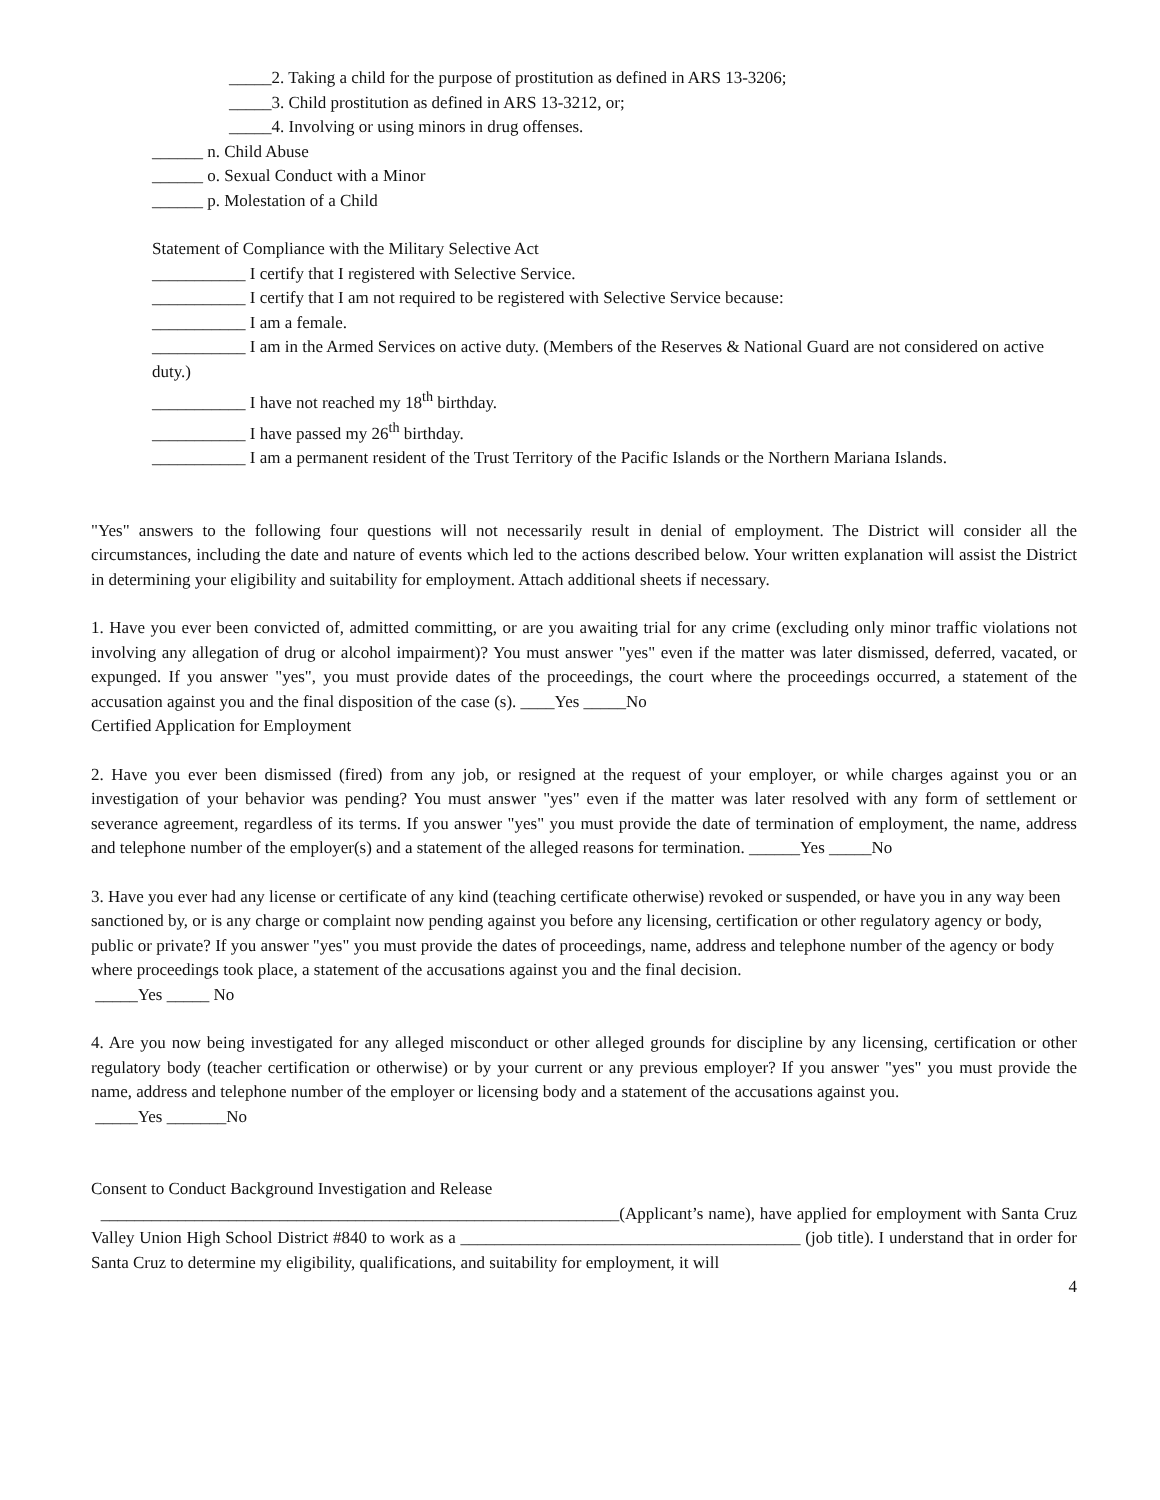_____2. Taking a child for the purpose of prostitution as defined in ARS 13-3206;
_____3. Child prostitution as defined in ARS 13-3212, or;
_____4. Involving or using minors in drug offenses.
______ n. Child Abuse
______ o. Sexual Conduct with a Minor
______ p. Molestation of a Child
Statement of Compliance with the Military Selective Act
___________ I certify that I registered with Selective Service.
___________ I certify that I am not required to be registered with Selective Service because:
___________ I am a female.
___________ I am in the Armed Services on active duty. (Members of the Reserves & National Guard are not considered on active duty.)
___________ I have not reached my 18<sup>th</sup> birthday.
___________ I have passed my 26<sup>th</sup> birthday.
___________ I am a permanent resident of the Trust Territory of the Pacific Islands or the Northern Mariana Islands.
"Yes" answers to the following four questions will not necessarily result in denial of employment. The District will consider all the circumstances, including the date and nature of events which led to the actions described below. Your written explanation will assist the District in determining your eligibility and suitability for employment. Attach additional sheets if necessary.
1. Have you ever been convicted of, admitted committing, or are you awaiting trial for any crime (excluding only minor traffic violations not involving any allegation of drug or alcohol impairment)? You must answer "yes" even if the matter was later dismissed, deferred, vacated, or expunged. If you answer "yes", you must provide dates of the proceedings, the court where the proceedings occurred, a statement of the accusation against you and the final disposition of the case (s). ____Yes _____No
Certified Application for Employment
2. Have you ever been dismissed (fired) from any job, or resigned at the request of your employer, or while charges against you or an investigation of your behavior was pending? You must answer "yes" even if the matter was later resolved with any form of settlement or severance agreement, regardless of its terms. If you answer "yes" you must provide the date of termination of employment, the name, address and telephone number of the employer(s) and a statement of the alleged reasons for termination. ______Yes _____No
3. Have you ever had any license or certificate of any kind (teaching certificate otherwise) revoked or suspended, or have you in any way been sanctioned by, or is any charge or complaint now pending against you before any licensing, certification or other regulatory agency or body, public or private? If you answer "yes" you must provide the dates of proceedings, name, address and telephone number of the agency or body where proceedings took place, a statement of the accusations against you and the final decision.
_____Yes _____ No
4. Are you now being investigated for any alleged misconduct or other alleged grounds for discipline by any licensing, certification or other regulatory body (teacher certification or otherwise) or by your current or any previous employer? If you answer "yes" you must provide the name, address and telephone number of the employer or licensing body and a statement of the accusations against you.
_____Yes _______No
Consent to Conduct Background Investigation and Release
_____________________________________________________________(Applicant’s name), have applied for employment with Santa Cruz Valley Union High School District #840 to work as a ________________________________________ (job title). I understand that in order for Santa Cruz to determine my eligibility, qualifications, and suitability for employment, it will
4